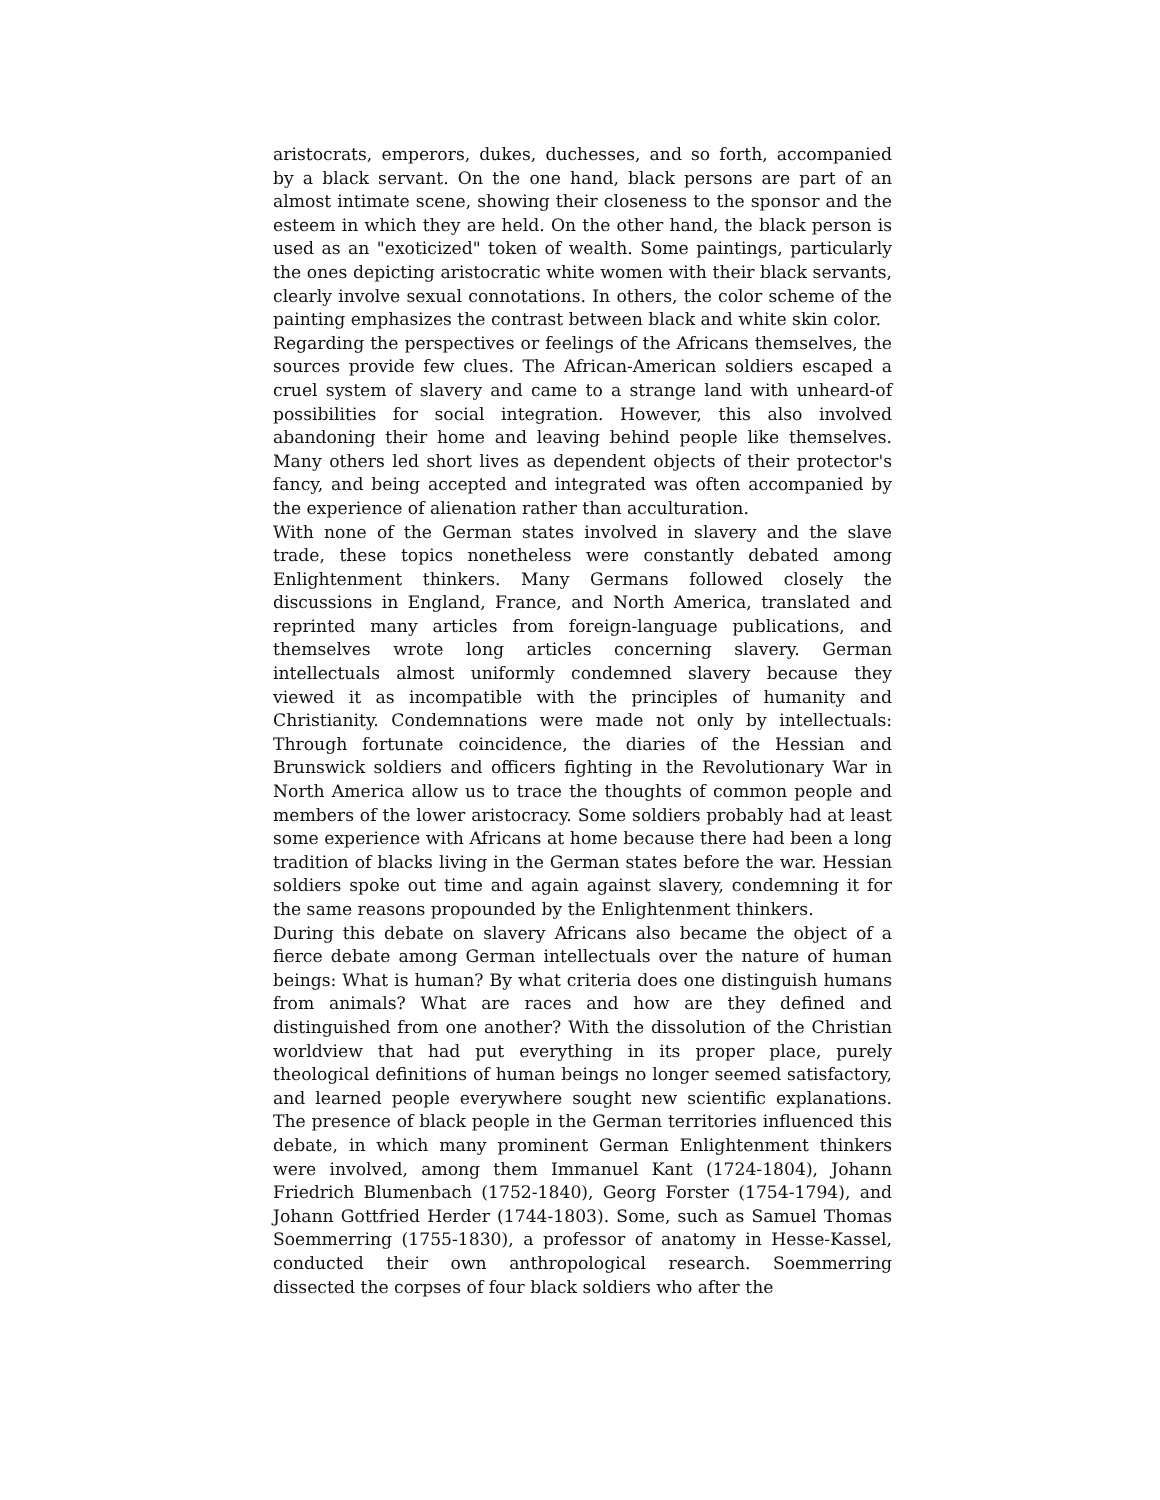aristocrats, emperors, dukes, duchesses, and so forth, accompanied by a black servant. On the one hand, black persons are part of an almost intimate scene, showing their closeness to the sponsor and the esteem in which they are held. On the other hand, the black person is used as an "exoticized" token of wealth. Some paintings, particularly the ones depicting aristocratic white women with their black servants, clearly involve sexual connotations. In others, the color scheme of the painting emphasizes the contrast between black and white skin color.
Regarding the perspectives or feelings of the Africans themselves, the sources provide few clues. The African-American soldiers escaped a cruel system of slavery and came to a strange land with unheard-of possibilities for social integration. However, this also involved abandoning their home and leaving behind people like themselves. Many others led short lives as dependent objects of their protector's fancy, and being accepted and integrated was often accompanied by the experience of alienation rather than acculturation.
With none of the German states involved in slavery and the slave trade, these topics nonetheless were constantly debated among Enlightenment thinkers. Many Germans followed closely the discussions in England, France, and North America, translated and reprinted many articles from foreign-language publications, and themselves wrote long articles concerning slavery. German intellectuals almost uniformly condemned slavery because they viewed it as incompatible with the principles of humanity and Christianity. Condemnations were made not only by intellectuals: Through fortunate coincidence, the diaries of the Hessian and Brunswick soldiers and officers fighting in the Revolutionary War in North America allow us to trace the thoughts of common people and members of the lower aristocracy. Some soldiers probably had at least some experience with Africans at home because there had been a long tradition of blacks living in the German states before the war. Hessian soldiers spoke out time and again against slavery, condemning it for the same reasons propounded by the Enlightenment thinkers.
During this debate on slavery Africans also became the object of a fierce debate among German intellectuals over the nature of human beings: What is human? By what criteria does one distinguish humans from animals? What are races and how are they defined and distinguished from one another? With the dissolution of the Christian worldview that had put everything in its proper place, purely theological definitions of human beings no longer seemed satisfactory, and learned people everywhere sought new scientific explanations. The presence of black people in the German territories influenced this debate, in which many prominent German Enlightenment thinkers were involved, among them Immanuel Kant (1724-1804), Johann Friedrich Blumenbach (1752-1840), Georg Forster (1754-1794), and Johann Gottfried Herder (1744-1803). Some, such as Samuel Thomas Soemmerring (1755-1830), a professor of anatomy in Hesse-Kassel, conducted their own anthropological research. Soemmerring dissected the corpses of four black soldiers who after the